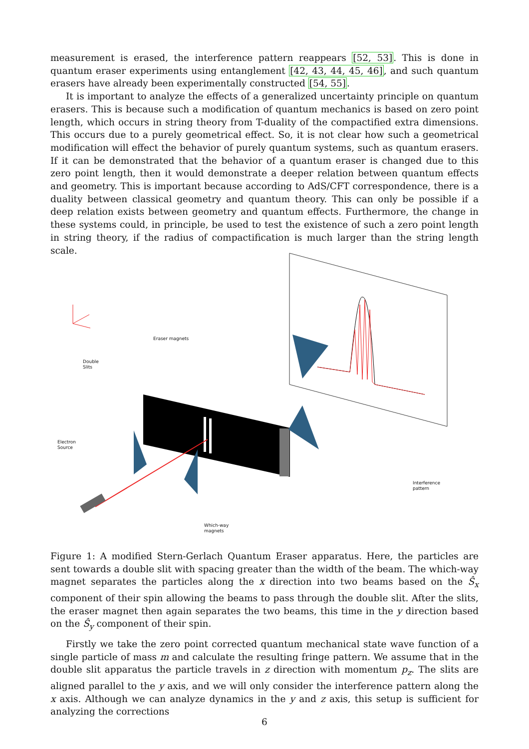measurement is erased, the interference pattern reappears [52, 53]. This is done in quantum eraser experiments using entanglement [42, 43, 44, 45, 46], and such quantum erasers have already been experimentally constructed [54, 55].
It is important to analyze the effects of a generalized uncertainty principle on quantum erasers. This is because such a modification of quantum mechanics is based on zero point length, which occurs in string theory from T-duality of the compactified extra dimensions. This occurs due to a purely geometrical effect. So, it is not clear how such a geometrical modification will effect the behavior of purely quantum systems, such as quantum erasers. If it can be demonstrated that the behavior of a quantum eraser is changed due to this zero point length, then it would demonstrate a deeper relation between quantum effects and geometry. This is important because according to AdS/CFT correspondence, there is a duality between classical geometry and quantum theory. This can only be possible if a deep relation exists between geometry and quantum effects. Furthermore, the change in these systems could, in principle, be used to test the existence of such a zero point length in string theory, if the radius of compactification is much larger than the string length scale.
Eraser magnets
Double
Slits
Electron
Source
Interference
pattern
Which-way
magnets
Figure 1: A modified Stern-Gerlach Quantum Eraser apparatus. Here, the particles are sent towards a double slit with spacing greater than the width of the beam. The which-way magnet separates the particles along the x direction into two beams based on the Ŝ<sub>x</sub> component of their spin allowing the beams to pass through the double slit. After the slits, the eraser magnet then again separates the two beams, this time in the y direction based on the Ŝ<sub>y</sub> component of their spin.
Firstly we take the zero point corrected quantum mechanical state wave function of a single particle of mass m and calculate the resulting fringe pattern. We assume that in the double slit apparatus the particle travels in z direction with momentum p<sub>z</sub>. The slits are aligned parallel to the y axis, and we will only consider the interference pattern along the x axis. Although we can analyze dynamics in the y and z axis, this setup is sufficient for analyzing the corrections
6